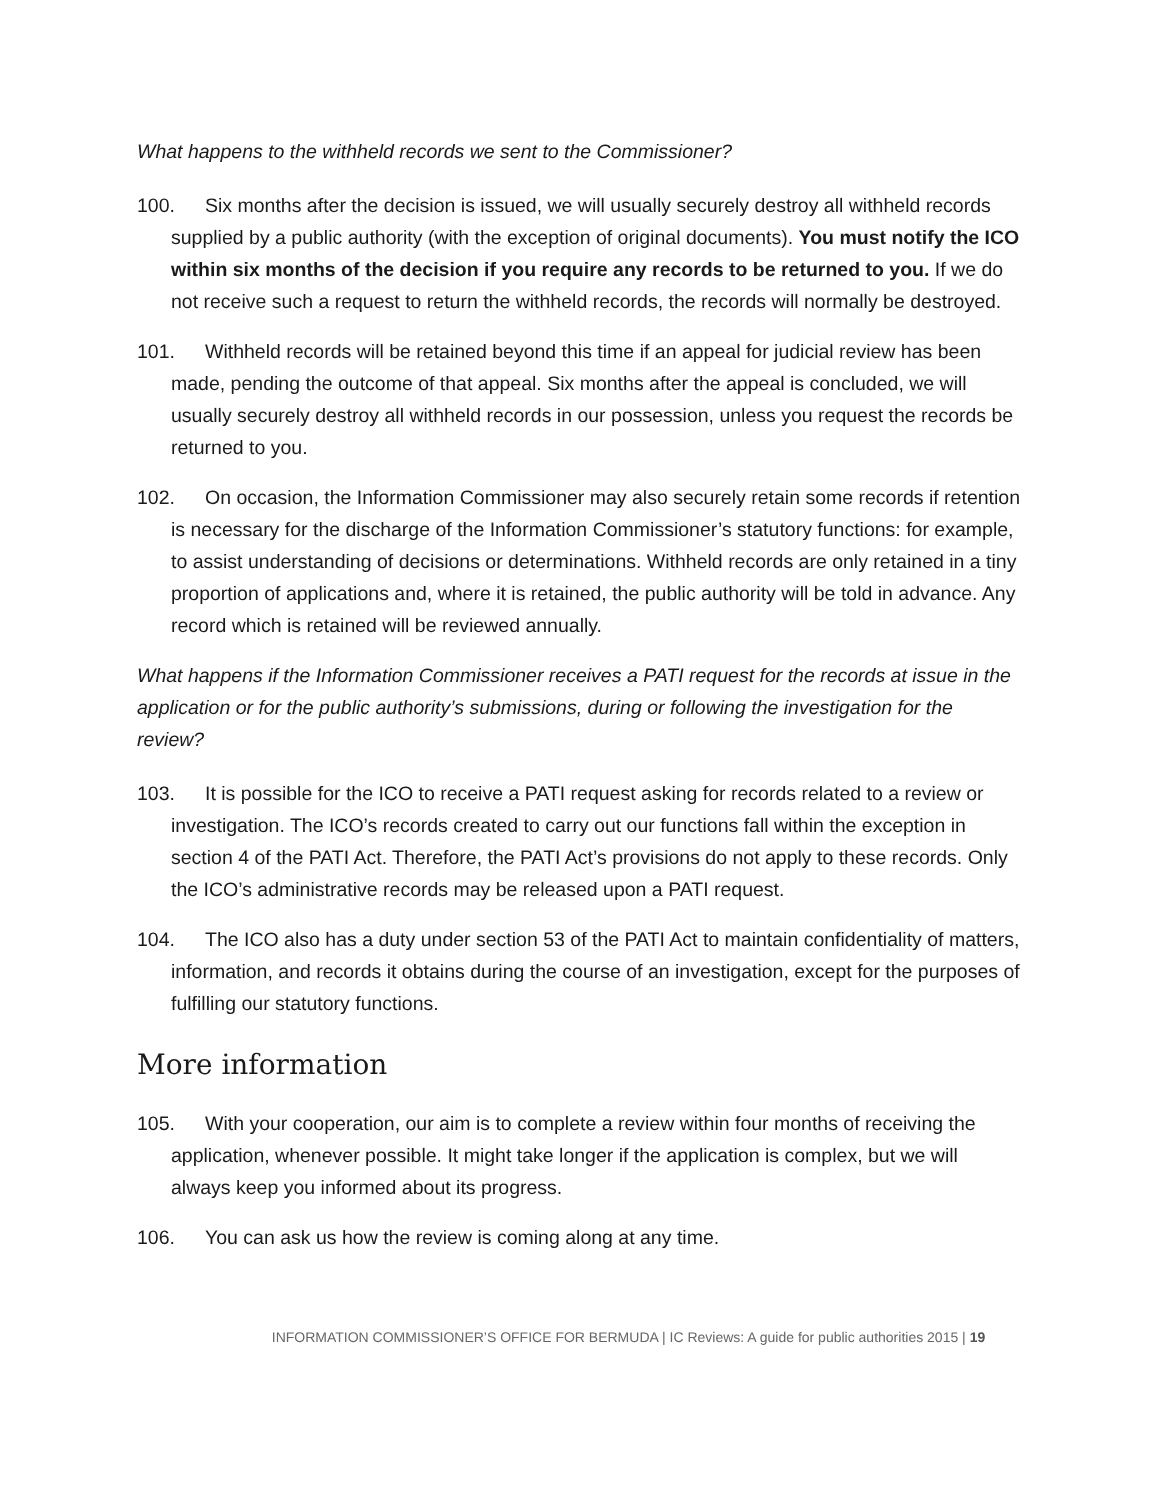What happens to the withheld records we sent to the Commissioner?
100. Six months after the decision is issued, we will usually securely destroy all withheld records supplied by a public authority (with the exception of original documents). You must notify the ICO within six months of the decision if you require any records to be returned to you. If we do not receive such a request to return the withheld records, the records will normally be destroyed.
101. Withheld records will be retained beyond this time if an appeal for judicial review has been made, pending the outcome of that appeal. Six months after the appeal is concluded, we will usually securely destroy all withheld records in our possession, unless you request the records be returned to you.
102. On occasion, the Information Commissioner may also securely retain some records if retention is necessary for the discharge of the Information Commissioner’s statutory functions: for example, to assist understanding of decisions or determinations. Withheld records are only retained in a tiny proportion of applications and, where it is retained, the public authority will be told in advance. Any record which is retained will be reviewed annually.
What happens if the Information Commissioner receives a PATI request for the records at issue in the application or for the public authority’s submissions, during or following the investigation for the review?
103. It is possible for the ICO to receive a PATI request asking for records related to a review or investigation. The ICO’s records created to carry out our functions fall within the exception in section 4 of the PATI Act. Therefore, the PATI Act’s provisions do not apply to these records. Only the ICO’s administrative records may be released upon a PATI request.
104. The ICO also has a duty under section 53 of the PATI Act to maintain confidentiality of matters, information, and records it obtains during the course of an investigation, except for the purposes of fulfilling our statutory functions.
More information
105. With your cooperation, our aim is to complete a review within four months of receiving the application, whenever possible. It might take longer if the application is complex, but we will always keep you informed about its progress.
106. You can ask us how the review is coming along at any time.
INFORMATION COMMISSIONER’S OFFICE FOR BERMUDA | IC Reviews: A guide for public authorities 2015 | 19